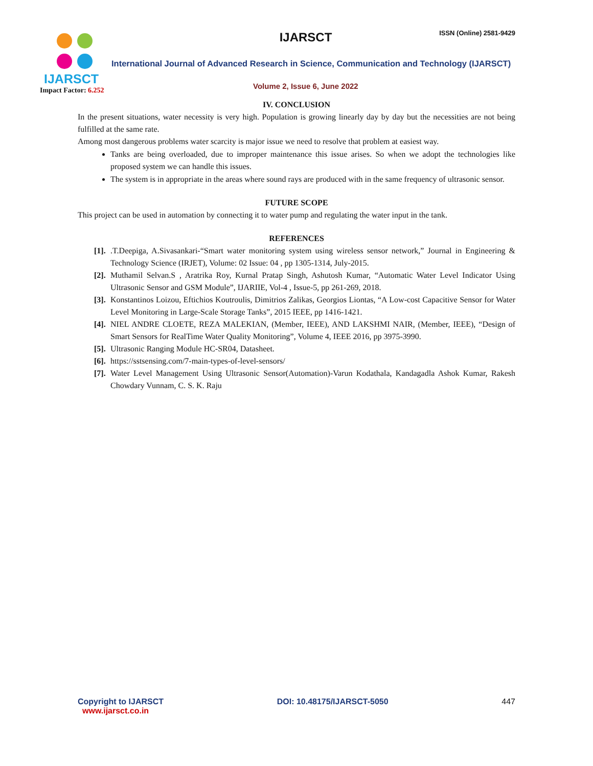IJARSCT
Impact Factor: 6.252
IJARSCT
ISSN (Online) 2581-9429
International Journal of Advanced Research in Science, Communication and Technology (IJARSCT)
Volume 2, Issue 6, June 2022
IV. CONCLUSION
In the present situations, water necessity is very high. Population is growing linearly day by day but the necessities are not being fulfilled at the same rate.
Among most dangerous problems water scarcity is major issue we need to resolve that problem at easiest way.
Tanks are being overloaded, due to improper maintenance this issue arises. So when we adopt the technologies like proposed system we can handle this issues.
The system is in appropriate in the areas where sound rays are produced with in the same frequency of ultrasonic sensor.
FUTURE SCOPE
This project can be used in automation by connecting it to water pump and regulating the water input in the tank.
REFERENCES
[1]..T.Deepiga, A.Sivasankari-“Smart water monitoring system using wireless sensor network,” Journal in Engineering & Technology Science (IRJET), Volume: 02 Issue: 04 , pp 1305-1314, July-2015.
[2]. Muthamil Selvan.S , Aratrika Roy, Kurnal Pratap Singh, Ashutosh Kumar, “Automatic Water Level Indicator Using Ultrasonic Sensor and GSM Module”, IJARIIE, Vol-4 , Issue-5, pp 261-269, 2018.
[3]. Konstantinos Loizou, Eftichios Koutroulis, Dimitrios Zalikas, Georgios Liontas, “A Low-cost Capacitive Sensor for Water Level Monitoring in Large-Scale Storage Tanks”, 2015 IEEE, pp 1416-1421.
[4]. NIEL ANDRE CLOETE, REZA MALEKIAN, (Member, IEEE), AND LAKSHMI NAIR, (Member, IEEE), “Design of Smart Sensors for RealTime Water Quality Monitoring”, Volume 4, IEEE 2016, pp 3975-3990.
[5]. Ultrasonic Ranging Module HC-SR04, Datasheet.
[6]. https://sstsensing.com/7-main-types-of-level-sensors/
[7]. Water Level Management Using Ultrasonic Sensor(Automation)-Varun Kodathala, Kandagadla Ashok Kumar, Rakesh Chowdary Vunnam, C. S. K. Raju
Copyright to IJARSCT
www.ijarsct.co.in
DOI: 10.48175/IJARSCT-5050 447